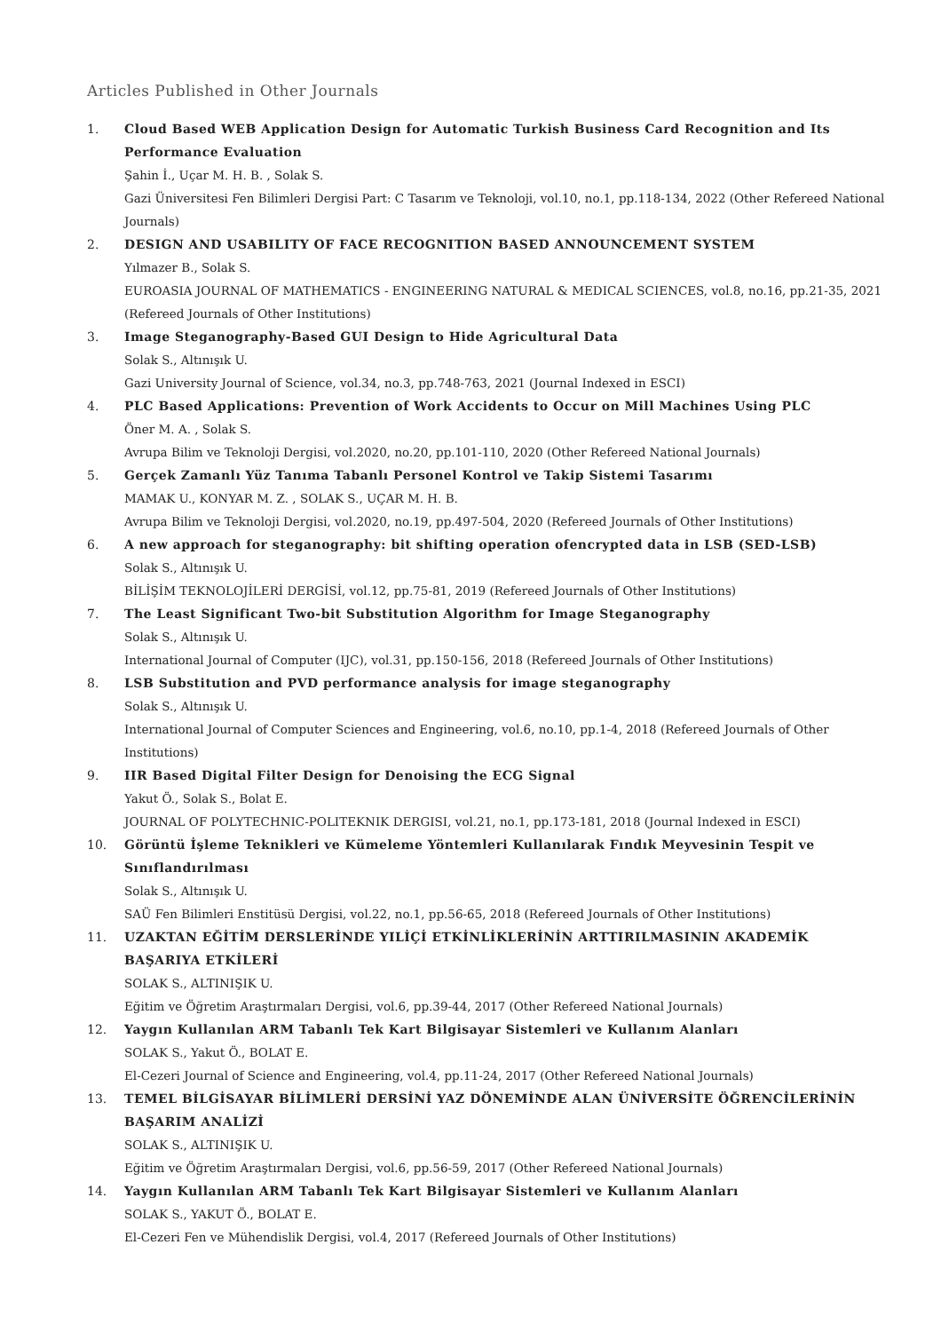Articles Published in Other Journals
1. Cloud Based WEB Application Design for Automatic Turkish Business Card Recognition and Its Performance Evaluation
Şahin İ., Uçar M. H. B. , Solak S.
Gazi Üniversitesi Fen Bilimleri Dergisi Part: C Tasarım ve Teknoloji, vol.10, no.1, pp.118-134, 2022 (Other Refereed National Journals)
2. DESIGN AND USABILITY OF FACE RECOGNITION BASED ANNOUNCEMENT SYSTEM
Yılmazer B., Solak S.
EUROASIA JOURNAL OF MATHEMATICS - ENGINEERING NATURAL & MEDICAL SCIENCES, vol.8, no.16, pp.21-35, 2021 (Refereed Journals of Other Institutions)
3. Image Steganography-Based GUI Design to Hide Agricultural Data
Solak S., Altınışık U.
Gazi University Journal of Science, vol.34, no.3, pp.748-763, 2021 (Journal Indexed in ESCI)
4. PLC Based Applications: Prevention of Work Accidents to Occur on Mill Machines Using PLC
Öner M. A. , Solak S.
Avrupa Bilim ve Teknoloji Dergisi, vol.2020, no.20, pp.101-110, 2020 (Other Refereed National Journals)
5. Gerçek Zamanlı Yüz Tanıma Tabanlı Personel Kontrol ve Takip Sistemi Tasarımı
MAMAK U., KONYAR M. Z. , SOLAK S., UÇAR M. H. B.
Avrupa Bilim ve Teknoloji Dergisi, vol.2020, no.19, pp.497-504, 2020 (Refereed Journals of Other Institutions)
6. A new approach for steganography: bit shifting operation ofencrypted data in LSB (SED-LSB)
Solak S., Altınışık U.
BİLİŞİM TEKNOLOJİLERİ DERGİSİ, vol.12, pp.75-81, 2019 (Refereed Journals of Other Institutions)
7. The Least Significant Two-bit Substitution Algorithm for Image Steganography
Solak S., Altınışık U.
International Journal of Computer (IJC), vol.31, pp.150-156, 2018 (Refereed Journals of Other Institutions)
8. LSB Substitution and PVD performance analysis for image steganography
Solak S., Altınışık U.
International Journal of Computer Sciences and Engineering, vol.6, no.10, pp.1-4, 2018 (Refereed Journals of Other Institutions)
9. IIR Based Digital Filter Design for Denoising the ECG Signal
Yakut Ö., Solak S., Bolat E.
JOURNAL OF POLYTECHNIC-POLITEKNIK DERGISI, vol.21, no.1, pp.173-181, 2018 (Journal Indexed in ESCI)
10. Görüntü İşleme Teknikleri ve Kümeleme Yöntemleri Kullanılarak Fındık Meyvesinin Tespit ve Sınıflandırılması
Solak S., Altınışık U.
SAÜ Fen Bilimleri Enstitüsü Dergisi, vol.22, no.1, pp.56-65, 2018 (Refereed Journals of Other Institutions)
11. UZAKTAN EĞİTİM DERSLERİNDE YILİÇİ ETKİNLİKLERİNİN ARTTIRILMASININ AKADEMİK BAŞARIYA ETKİLERİ
SOLAK S., ALTINIŞIK U.
Eğitim ve Öğretim Araştırmaları Dergisi, vol.6, pp.39-44, 2017 (Other Refereed National Journals)
12. Yaygın Kullanılan ARM Tabanlı Tek Kart Bilgisayar Sistemleri ve Kullanım Alanları
SOLAK S., Yakut Ö., BOLAT E.
El-Cezeri Journal of Science and Engineering, vol.4, pp.11-24, 2017 (Other Refereed National Journals)
13. TEMEL BİLGİSAYAR BİLİMLERİ DERSİNİ YAZ DÖNEMİNDE ALAN ÜNİVERSİTE ÖĞRENCİLERİNİN BAŞARIM ANALİZİ
SOLAK S., ALTINIŞIK U.
Eğitim ve Öğretim Araştırmaları Dergisi, vol.6, pp.56-59, 2017 (Other Refereed National Journals)
14. Yaygın Kullanılan ARM Tabanlı Tek Kart Bilgisayar Sistemleri ve Kullanım Alanları
SOLAK S., YAKUT Ö., BOLAT E.
El-Cezeri Fen ve Mühendislik Dergisi, vol.4, 2017 (Refereed Journals of Other Institutions)